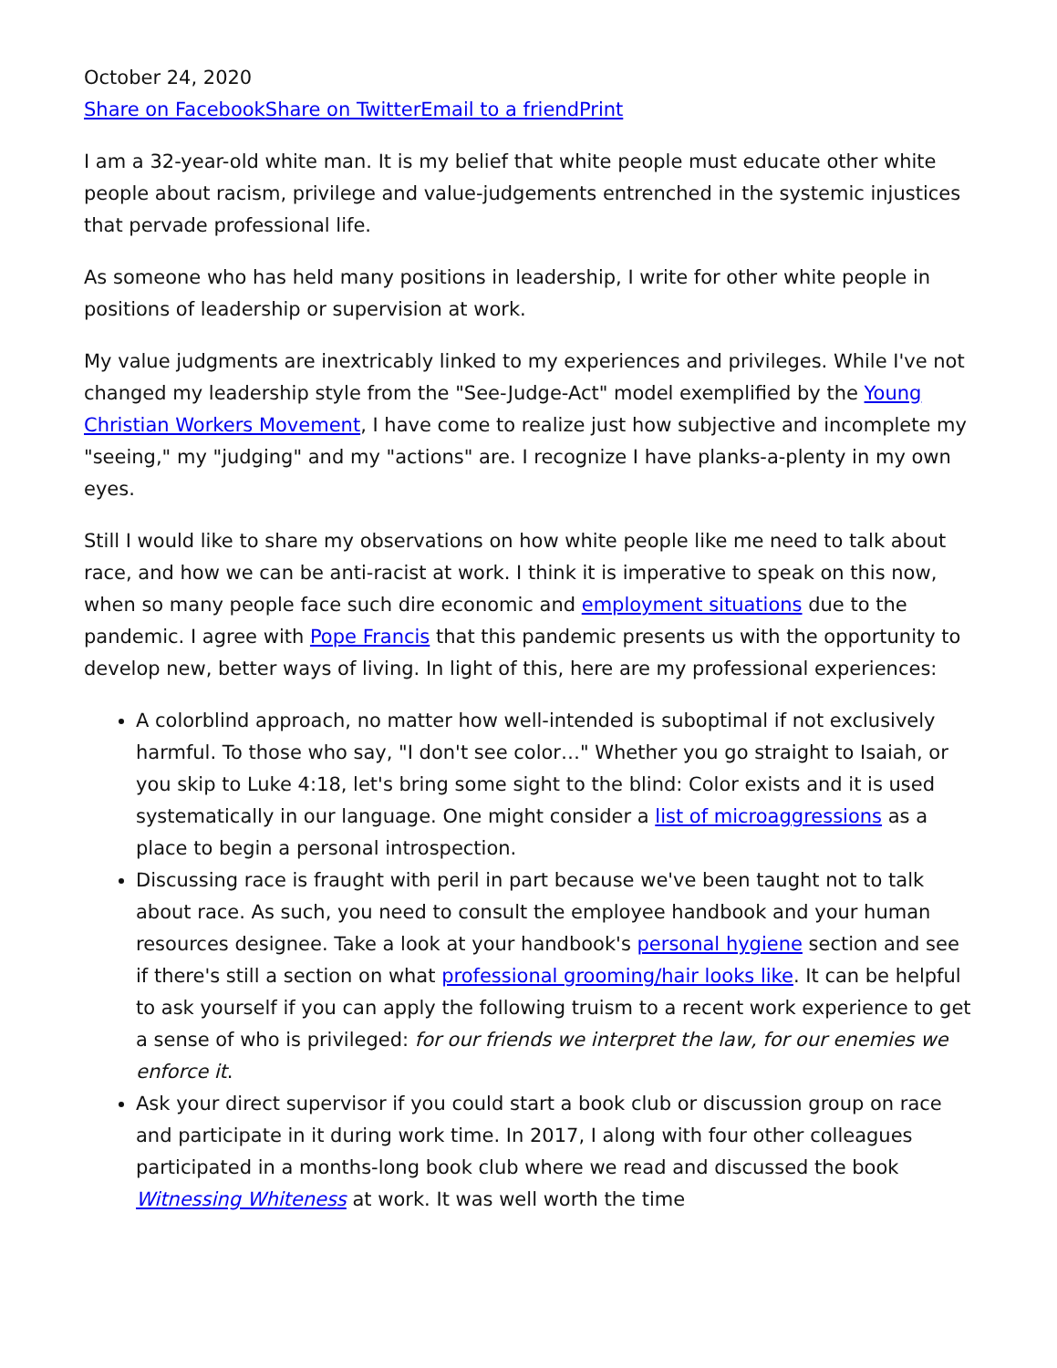October 24, 2020
Share on Facebook Share on Twitter Email to a friend Print
I am a 32-year-old white man. It is my belief that white people must educate other white people about racism, privilege and value-judgements entrenched in the systemic injustices that pervade professional life.
As someone who has held many positions in leadership, I write for other white people in positions of leadership or supervision at work.
My value judgments are inextricably linked to my experiences and privileges. While I've not changed my leadership style from the "See-Judge-Act" model exemplified by the Young Christian Workers Movement, I have come to realize just how subjective and incomplete my "seeing," my "judging" and my "actions" are. I recognize I have planks-a-plenty in my own eyes.
Still I would like to share my observations on how white people like me need to talk about race, and how we can be anti-racist at work. I think it is imperative to speak on this now, when so many people face such dire economic and employment situations due to the pandemic. I agree with Pope Francis that this pandemic presents us with the opportunity to develop new, better ways of living. In light of this, here are my professional experiences:
A colorblind approach, no matter how well-intended is suboptimal if not exclusively harmful. To those who say, "I don't see color…" Whether you go straight to Isaiah, or you skip to Luke 4:18, let's bring some sight to the blind: Color exists and it is used systematically in our language. One might consider a list of microaggressions as a place to begin a personal introspection.
Discussing race is fraught with peril in part because we've been taught not to talk about race. As such, you need to consult the employee handbook and your human resources designee. Take a look at your handbook's personal hygiene section and see if there's still a section on what professional grooming/hair looks like. It can be helpful to ask yourself if you can apply the following truism to a recent work experience to get a sense of who is privileged: for our friends we interpret the law, for our enemies we enforce it.
Ask your direct supervisor if you could start a book club or discussion group on race and participate in it during work time. In 2017, I along with four other colleagues participated in a months-long book club where we read and discussed the book Witnessing Whiteness at work. It was well worth the time